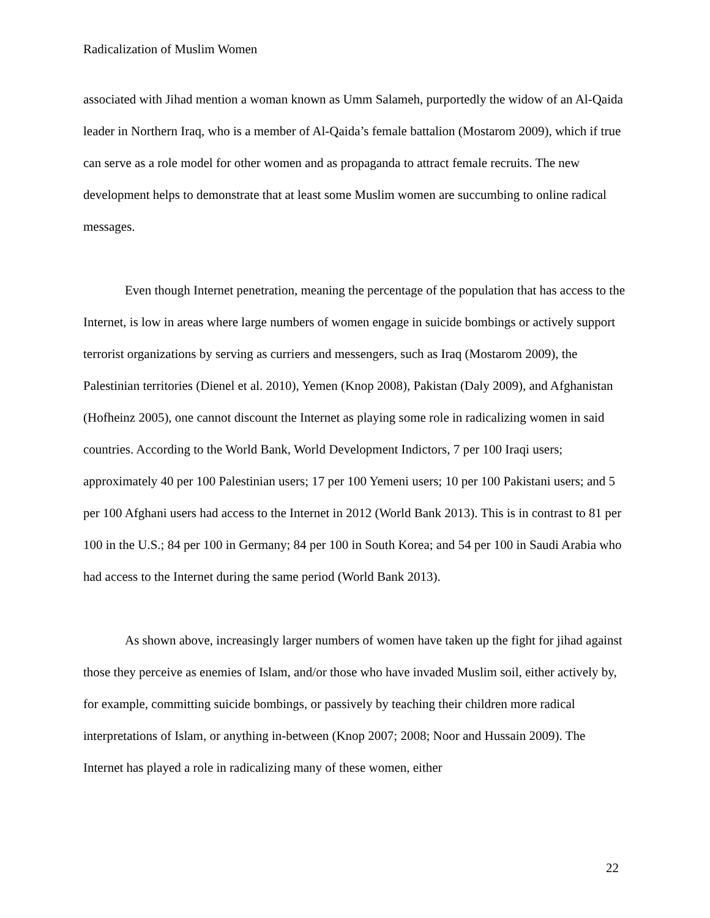Radicalization of Muslim Women
associated with Jihad mention a woman known as Umm Salameh, purportedly the widow of an Al-Qaida leader in Northern Iraq, who is a member of Al-Qaida’s female battalion (Mostarom 2009), which if true can serve as a role model for other women and as propaganda to attract female recruits. The new development helps to demonstrate that at least some Muslim women are succumbing to online radical messages.
Even though Internet penetration, meaning the percentage of the population that has access to the Internet, is low in areas where large numbers of women engage in suicide bombings or actively support terrorist organizations by serving as curriers and messengers, such as Iraq (Mostarom 2009), the Palestinian territories (Dienel et al. 2010), Yemen (Knop 2008), Pakistan (Daly 2009), and Afghanistan (Hofheinz 2005), one cannot discount the Internet as playing some role in radicalizing women in said countries. According to the World Bank, World Development Indictors, 7 per 100 Iraqi users; approximately 40 per 100 Palestinian users; 17 per 100 Yemeni users; 10 per 100 Pakistani users; and 5 per 100 Afghani users had access to the Internet in 2012 (World Bank 2013). This is in contrast to 81 per 100 in the U.S.; 84 per 100 in Germany; 84 per 100 in South Korea; and 54 per 100 in Saudi Arabia who had access to the Internet during the same period (World Bank 2013).
As shown above, increasingly larger numbers of women have taken up the fight for jihad against those they perceive as enemies of Islam, and/or those who have invaded Muslim soil, either actively by, for example, committing suicide bombings, or passively by teaching their children more radical interpretations of Islam, or anything in-between (Knop 2007; 2008; Noor and Hussain 2009). The Internet has played a role in radicalizing many of these women, either
22